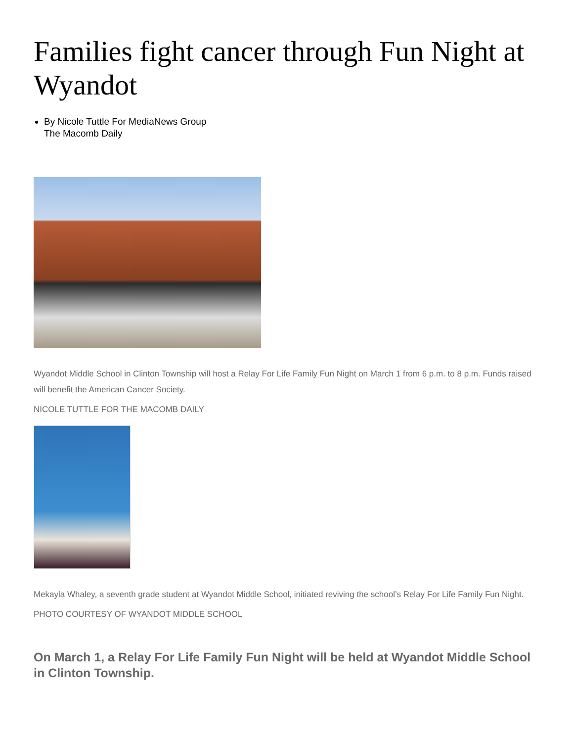Families fight cancer through Fun Night at Wyandot
By Nicole Tuttle For MediaNews Group
The Macomb Daily
Wyandot Middle School in Clinton Township will host a Relay For Life Family Fun Night on March 1 from 6 p.m. to 8 p.m. Funds raised will benefit the American Cancer Society.
NICOLE TUTTLE FOR THE MACOMB DAILY
Mekayla Whaley, a seventh grade student at Wyandot Middle School, initiated reviving the school’s Relay For Life Family Fun Night.
PHOTO COURTESY OF WYANDOT MIDDLE SCHOOL
On March 1, a Relay For Life Family Fun Night will be held at Wyandot Middle School in Clinton Township.